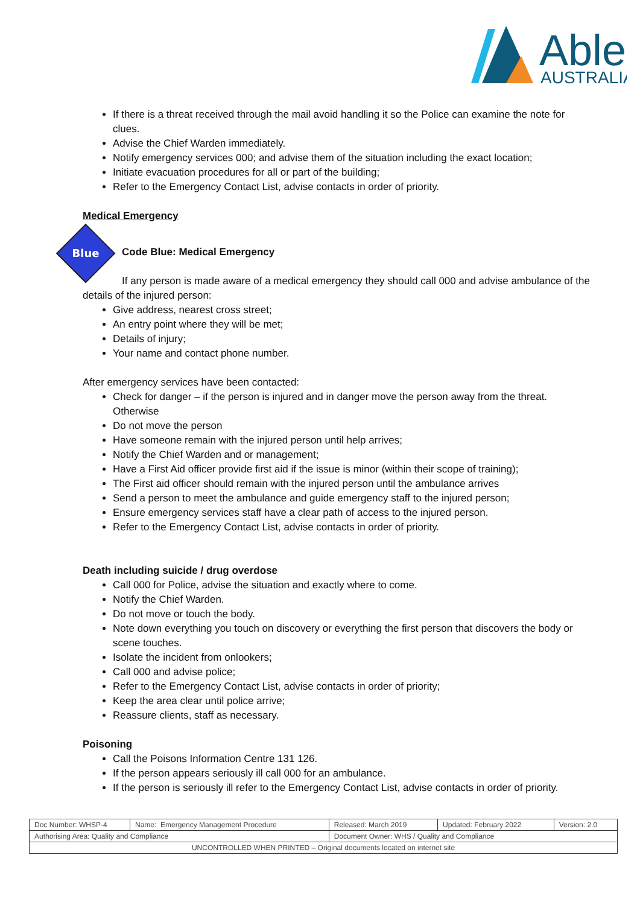Able
AUSTRALIA
If there is a threat received through the mail avoid handling it so the Police can examine the note for clues.
Advise the Chief Warden immediately.
Notify emergency services 000; and advise them of the situation including the exact location;
Initiate evacuation procedures for all or part of the building;
Refer to the Emergency Contact List, advise contacts in order of priority.
Medical Emergency
Blue
Code Blue: Medical Emergency
If any person is made aware of a medical emergency they should call 000 and advise ambulance of the details of the injured person:
Give address, nearest cross street;
An entry point where they will be met;
Details of injury;
Your name and contact phone number.
After emergency services have been contacted:
Check for danger – if the person is injured and in danger move the person away from the threat. Otherwise
Do not move the person
Have someone remain with the injured person until help arrives;
Notify the Chief Warden and or management;
Have a First Aid officer provide first aid if the issue is minor (within their scope of training);
The First aid officer should remain with the injured person until the ambulance arrives
Send a person to meet the ambulance and guide emergency staff to the injured person;
Ensure emergency services staff have a clear path of access to the injured person.
Refer to the Emergency Contact List, advise contacts in order of priority.
Death including suicide / drug overdose
Call 000 for Police, advise the situation and exactly where to come.
Notify the Chief Warden.
Do not move or touch the body.
Note down everything you touch on discovery or everything the first person that discovers the body or scene touches.
Isolate the incident from onlookers;
Call 000 and advise police;
Refer to the Emergency Contact List, advise contacts in order of priority;
Keep the area clear until police arrive;
Reassure clients, staff as necessary.
Poisoning
Call the Poisons Information Centre 131 126.
If the person appears seriously ill call 000 for an ambulance.
If the person is seriously ill refer to the Emergency Contact List, advise contacts in order of priority.
| Doc Number: WHSP-4 | Name: Emergency Management Procedure | | Released: March 2019 | Updated: February 2022 | Version: 2.0 |
| Authorising Area: Quality and Compliance | | Document Owner: WHS / Quality and Compliance | | | |
| UNCONTROLLED WHEN PRINTED – Original documents located on internet site | | | | | |